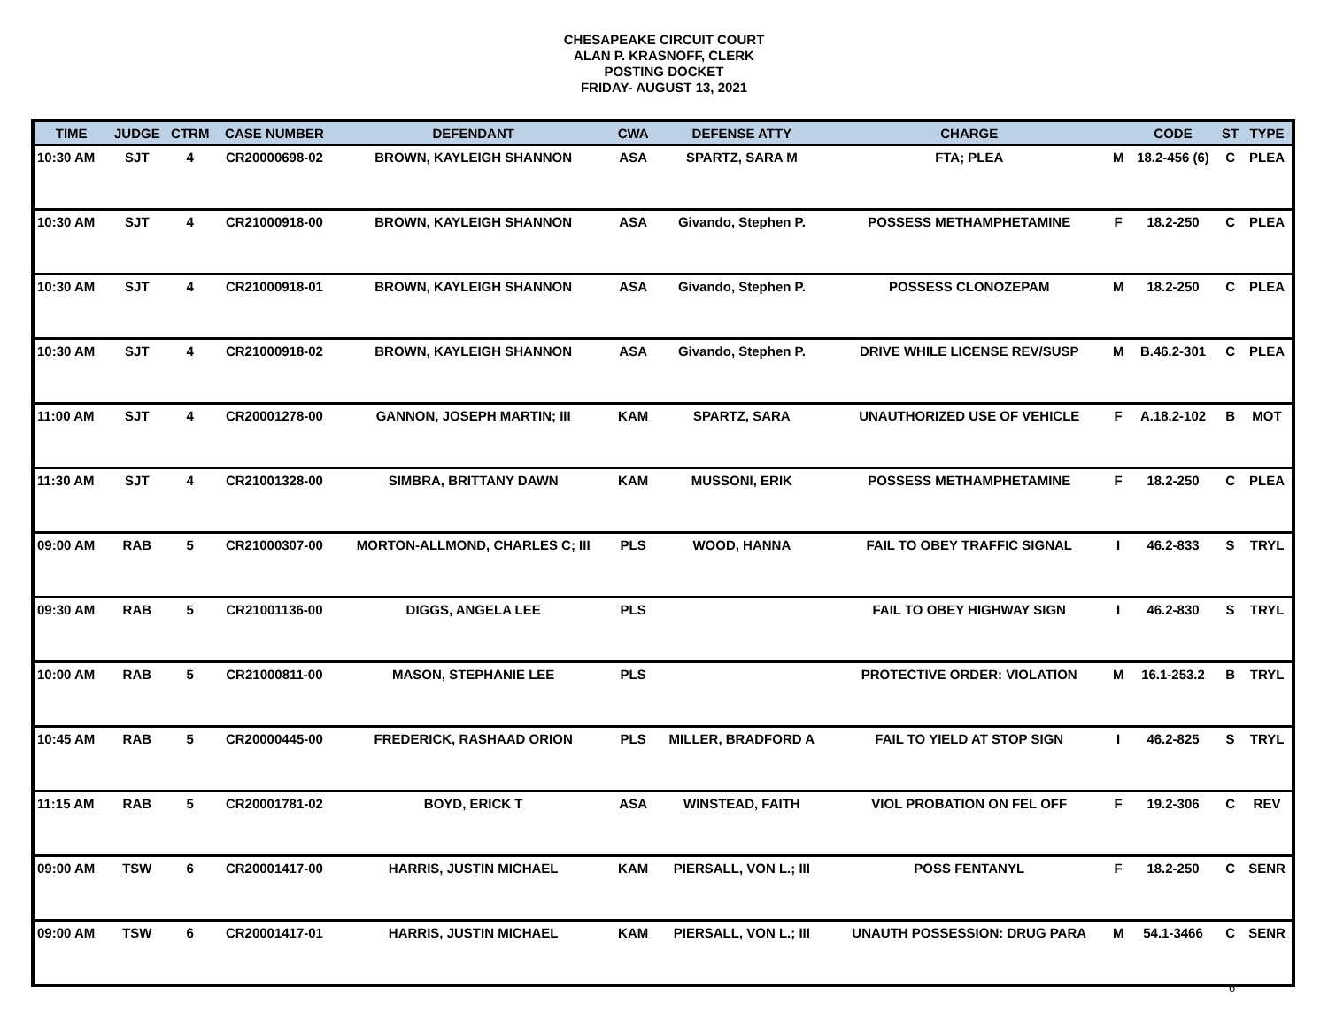CHESAPEAKE CIRCUIT COURT
ALAN P. KRASNOFF, CLERK
POSTING DOCKET
FRIDAY- AUGUST 13, 2021
| TIME | JUDGE | CTRM | CASE NUMBER | DEFENDANT | CWA | DEFENSE ATTY | CHARGE | | CODE | ST | TYPE |
| --- | --- | --- | --- | --- | --- | --- | --- | --- | --- | --- | --- |
| 10:30 AM | SJT | 4 | CR20000698-02 | BROWN, KAYLEIGH SHANNON | ASA | SPARTZ, SARA M | FTA; PLEA | M | 18.2-456 (6) | C | PLEA |
| 10:30 AM | SJT | 4 | CR21000918-00 | BROWN, KAYLEIGH SHANNON | ASA | Givando, Stephen P. | POSSESS METHAMPHETAMINE | F | 18.2-250 | C | PLEA |
| 10:30 AM | SJT | 4 | CR21000918-01 | BROWN, KAYLEIGH SHANNON | ASA | Givando, Stephen P. | POSSESS CLONOZEPAM | M | 18.2-250 | C | PLEA |
| 10:30 AM | SJT | 4 | CR21000918-02 | BROWN, KAYLEIGH SHANNON | ASA | Givando, Stephen P. | DRIVE WHILE LICENSE REV/SUSP | M | B.46.2-301 | C | PLEA |
| 11:00 AM | SJT | 4 | CR20001278-00 | GANNON, JOSEPH MARTIN; III | KAM | SPARTZ, SARA | UNAUTHORIZED USE OF VEHICLE | F | A.18.2-102 | B | MOT |
| 11:30 AM | SJT | 4 | CR21001328-00 | SIMBRA, BRITTANY DAWN | KAM | MUSSONI, ERIK | POSSESS METHAMPHETAMINE | F | 18.2-250 | C | PLEA |
| 09:00 AM | RAB | 5 | CR21000307-00 | MORTON-ALLMOND, CHARLES C; III | PLS | WOOD, HANNA | FAIL TO OBEY TRAFFIC SIGNAL | I | 46.2-833 | S | TRYL |
| 09:30 AM | RAB | 5 | CR21001136-00 | DIGGS, ANGELA LEE | PLS | | FAIL TO OBEY HIGHWAY SIGN | I | 46.2-830 | S | TRYL |
| 10:00 AM | RAB | 5 | CR21000811-00 | MASON, STEPHANIE LEE | PLS | | PROTECTIVE ORDER: VIOLATION | M | 16.1-253.2 | B | TRYL |
| 10:45 AM | RAB | 5 | CR20000445-00 | FREDERICK, RASHAAD ORION | PLS | MILLER, BRADFORD A | FAIL TO YIELD AT STOP SIGN | I | 46.2-825 | S | TRYL |
| 11:15 AM | RAB | 5 | CR20001781-02 | BOYD, ERICK T | ASA | WINSTEAD, FAITH | VIOL PROBATION ON FEL OFF | F | 19.2-306 | C | REV |
| 09:00 AM | TSW | 6 | CR20001417-00 | HARRIS, JUSTIN MICHAEL | KAM | PIERSALL, VON L.; III | POSS FENTANYL | F | 18.2-250 | C | SENR |
| 09:00 AM | TSW | 6 | CR20001417-01 | HARRIS, JUSTIN MICHAEL | KAM | PIERSALL, VON L.; III | UNAUTH POSSESSION: DRUG PARA | M | 54.1-3466 | C | SENR |
6